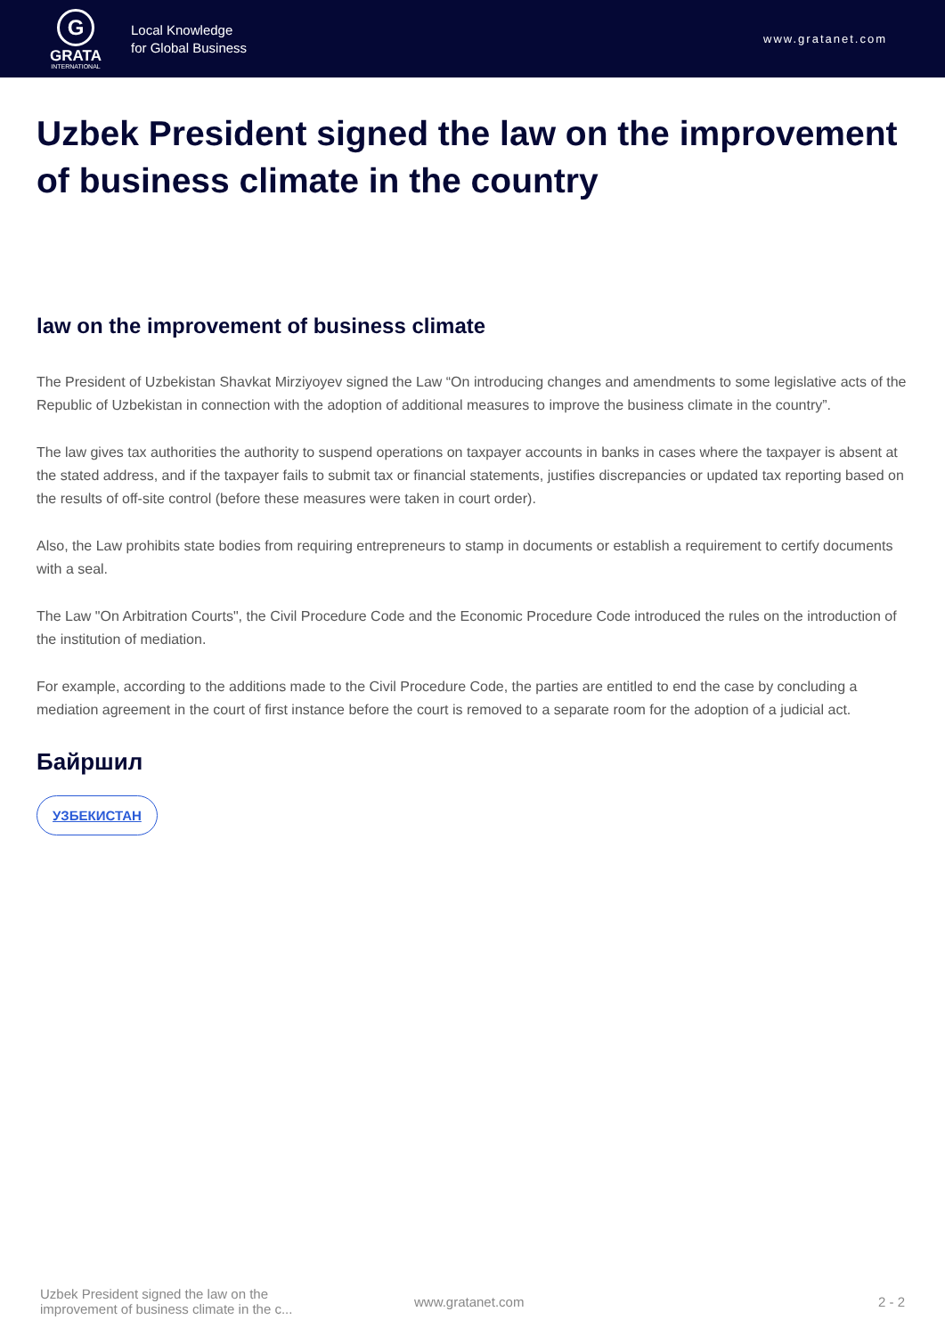G
GRATA
INTERNATIONAL
Local Knowledge
for Global Business
www.gratanet.com
Uzbek President signed the law on the improvement of business climate in the country
law on the improvement of business climate
The President of Uzbekistan Shavkat Mirziyoyev signed the Law “On introducing changes and amendments to some legislative acts of the Republic of Uzbekistan in connection with the adoption of additional measures to improve the business climate in the country”.
The law gives tax authorities the authority to suspend operations on taxpayer accounts in banks in cases where the taxpayer is absent at the stated address, and if the taxpayer fails to submit tax or financial statements, justifies discrepancies or updated tax reporting based on the results of off-site control (before these measures were taken in court order).
Also, the Law prohibits state bodies from requiring entrepreneurs to stamp in documents or establish a requirement to certify documents with a seal.
The Law "On Arbitration Courts", the Civil Procedure Code and the Economic Procedure Code introduced the rules on the introduction of the institution of mediation.
For example, according to the additions made to the Civil Procedure Code, the parties are entitled to end the case by concluding a mediation agreement in the court of first instance before the court is removed to a separate room for the adoption of a judicial act.
Байршил
УЗБЕКИСТАН
Uzbek President signed the law on the improvement of business climate in the c...
www.gratanet.com 2 - 2